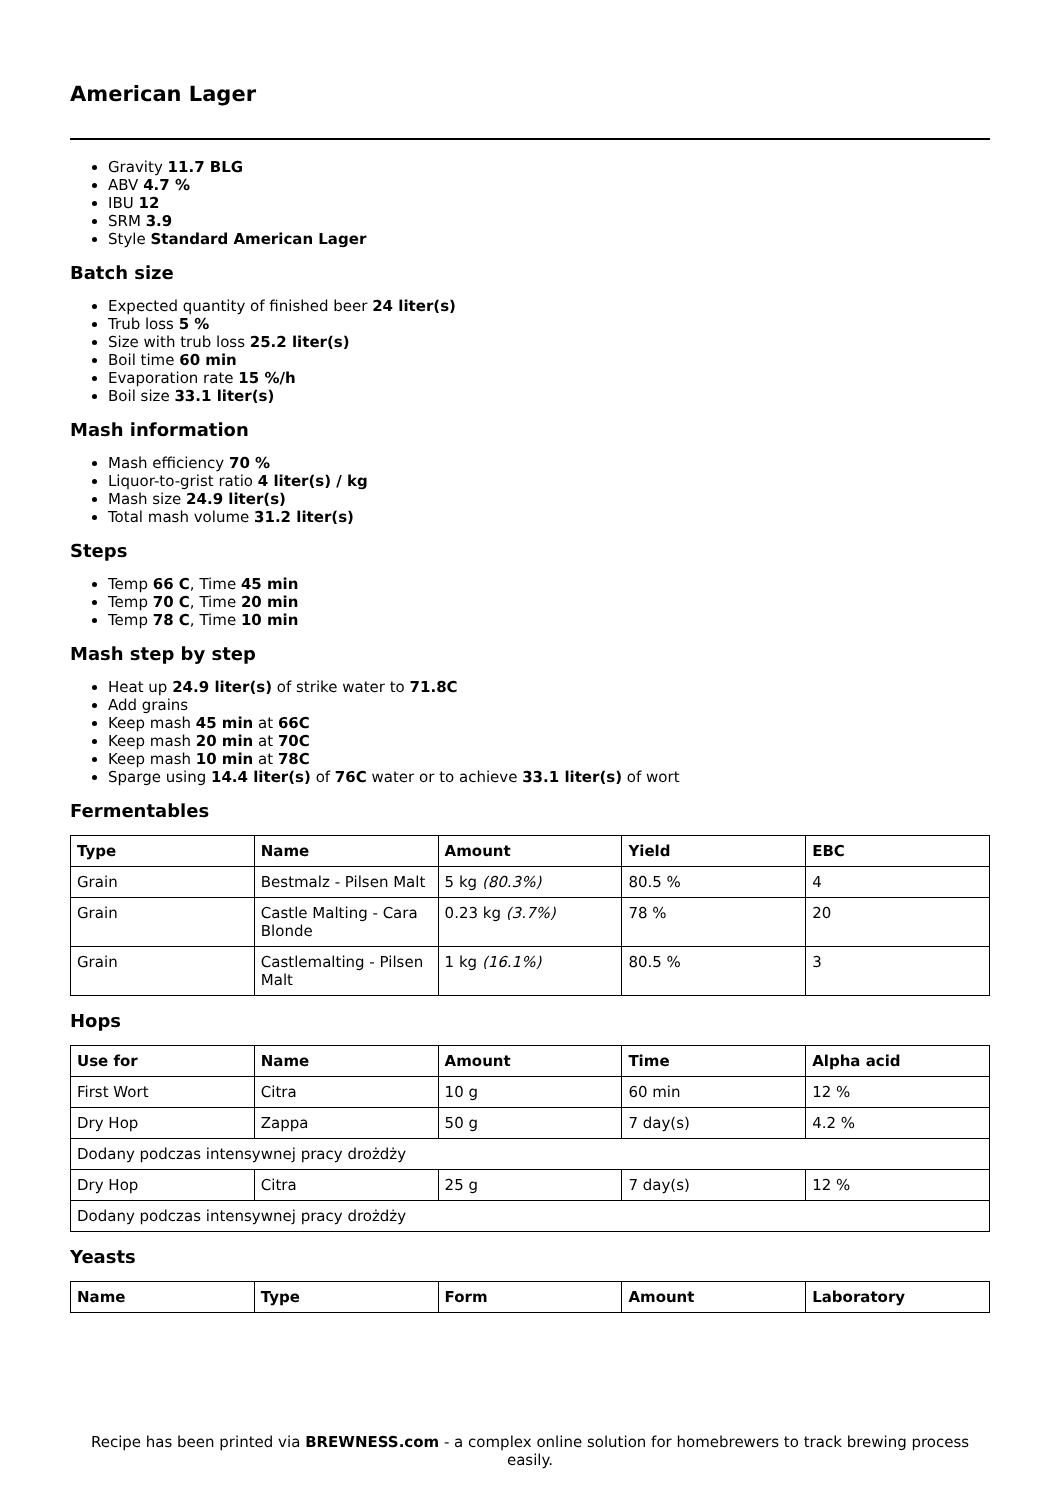American Lager
Gravity 11.7 BLG
ABV 4.7 %
IBU 12
SRM 3.9
Style Standard American Lager
Batch size
Expected quantity of finished beer 24 liter(s)
Trub loss 5 %
Size with trub loss 25.2 liter(s)
Boil time 60 min
Evaporation rate 15 %/h
Boil size 33.1 liter(s)
Mash information
Mash efficiency 70 %
Liquor-to-grist ratio 4 liter(s) / kg
Mash size 24.9 liter(s)
Total mash volume 31.2 liter(s)
Steps
Temp 66 C, Time 45 min
Temp 70 C, Time 20 min
Temp 78 C, Time 10 min
Mash step by step
Heat up 24.9 liter(s) of strike water to 71.8C
Add grains
Keep mash 45 min at 66C
Keep mash 20 min at 70C
Keep mash 10 min at 78C
Sparge using 14.4 liter(s) of 76C water or to achieve 33.1 liter(s) of wort
Fermentables
| Type | Name | Amount | Yield | EBC |
| --- | --- | --- | --- | --- |
| Grain | Bestmalz - Pilsen Malt | 5 kg (80.3%) | 80.5 % | 4 |
| Grain | Castle Malting - Cara Blonde | 0.23 kg (3.7%) | 78 % | 20 |
| Grain | Castlemalting - Pilsen Malt | 1 kg (16.1%) | 80.5 % | 3 |
Hops
| Use for | Name | Amount | Time | Alpha acid |
| --- | --- | --- | --- | --- |
| First Wort | Citra | 10 g | 60 min | 12 % |
| Dry Hop | Zappa | 50 g | 7 day(s) | 4.2 % |
| Dodany podczas intensywnej pracy drożdży | | | | |
| Dry Hop | Citra | 25 g | 7 day(s) | 12 % |
| Dodany podczas intensywnej pracy drożdży | | | | |
Yeasts
| Name | Type | Form | Amount | Laboratory |
| --- | --- | --- | --- | --- |
Recipe has been printed via BREWNESS.com - a complex online solution for homebrewers to track brewing process easily.